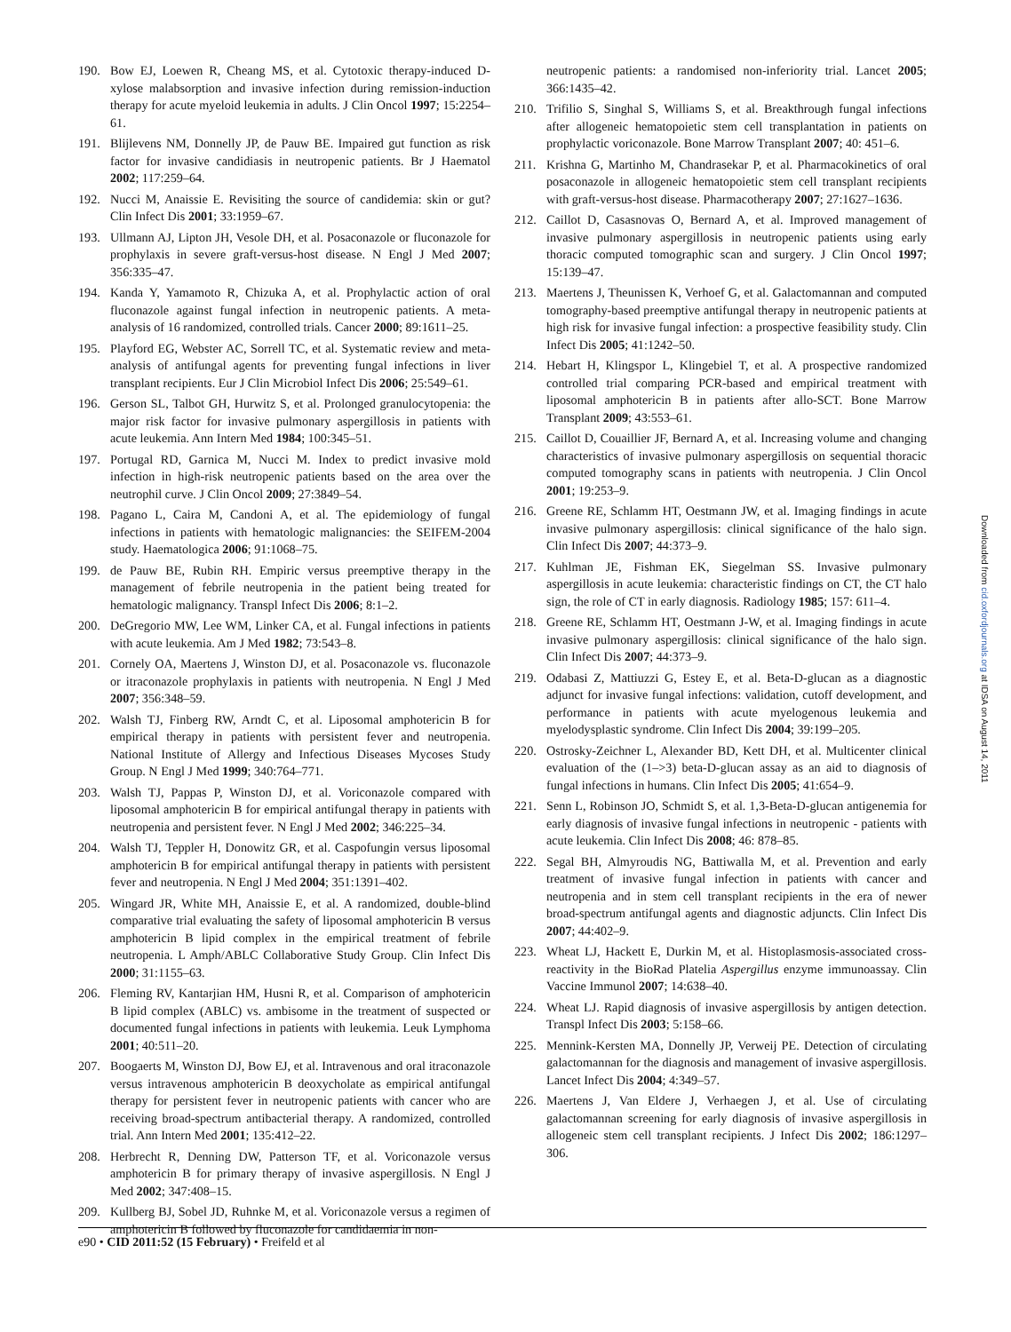190. Bow EJ, Loewen R, Cheang MS, et al. Cytotoxic therapy-induced D-xylose malabsorption and invasive infection during remission-induction therapy for acute myeloid leukemia in adults. J Clin Oncol 1997; 15:2254–61.
191. Blijlevens NM, Donnelly JP, de Pauw BE. Impaired gut function as risk factor for invasive candidiasis in neutropenic patients. Br J Haematol 2002; 117:259–64.
192. Nucci M, Anaissie E. Revisiting the source of candidemia: skin or gut? Clin Infect Dis 2001; 33:1959–67.
193. Ullmann AJ, Lipton JH, Vesole DH, et al. Posaconazole or fluconazole for prophylaxis in severe graft-versus-host disease. N Engl J Med 2007; 356:335–47.
194. Kanda Y, Yamamoto R, Chizuka A, et al. Prophylactic action of oral fluconazole against fungal infection in neutropenic patients. A meta-analysis of 16 randomized, controlled trials. Cancer 2000; 89:1611–25.
195. Playford EG, Webster AC, Sorrell TC, et al. Systematic review and meta-analysis of antifungal agents for preventing fungal infections in liver transplant recipients. Eur J Clin Microbiol Infect Dis 2006; 25:549–61.
196. Gerson SL, Talbot GH, Hurwitz S, et al. Prolonged granulocytopenia: the major risk factor for invasive pulmonary aspergillosis in patients with acute leukemia. Ann Intern Med 1984; 100:345–51.
197. Portugal RD, Garnica M, Nucci M. Index to predict invasive mold infection in high-risk neutropenic patients based on the area over the neutrophil curve. J Clin Oncol 2009; 27:3849–54.
198. Pagano L, Caira M, Candoni A, et al. The epidemiology of fungal infections in patients with hematologic malignancies: the SEIFEM-2004 study. Haematologica 2006; 91:1068–75.
199. de Pauw BE, Rubin RH. Empiric versus preemptive therapy in the management of febrile neutropenia in the patient being treated for hematologic malignancy. Transpl Infect Dis 2006; 8:1–2.
200. DeGregorio MW, Lee WM, Linker CA, et al. Fungal infections in patients with acute leukemia. Am J Med 1982; 73:543–8.
201. Cornely OA, Maertens J, Winston DJ, et al. Posaconazole vs. fluconazole or itraconazole prophylaxis in patients with neutropenia. N Engl J Med 2007; 356:348–59.
202. Walsh TJ, Finberg RW, Arndt C, et al. Liposomal amphotericin B for empirical therapy in patients with persistent fever and neutropenia. National Institute of Allergy and Infectious Diseases Mycoses Study Group. N Engl J Med 1999; 340:764–771.
203. Walsh TJ, Pappas P, Winston DJ, et al. Voriconazole compared with liposomal amphotericin B for empirical antifungal therapy in patients with neutropenia and persistent fever. N Engl J Med 2002; 346:225–34.
204. Walsh TJ, Teppler H, Donowitz GR, et al. Caspofungin versus liposomal amphotericin B for empirical antifungal therapy in patients with persistent fever and neutropenia. N Engl J Med 2004; 351:1391–402.
205. Wingard JR, White MH, Anaissie E, et al. A randomized, double-blind comparative trial evaluating the safety of liposomal amphotericin B versus amphotericin B lipid complex in the empirical treatment of febrile neutropenia. L Amph/ABLC Collaborative Study Group. Clin Infect Dis 2000; 31:1155–63.
206. Fleming RV, Kantarjian HM, Husni R, et al. Comparison of amphotericin B lipid complex (ABLC) vs. ambisome in the treatment of suspected or documented fungal infections in patients with leukemia. Leuk Lymphoma 2001; 40:511–20.
207. Boogaerts M, Winston DJ, Bow EJ, et al. Intravenous and oral itraconazole versus intravenous amphotericin B deoxycholate as empirical antifungal therapy for persistent fever in neutropenic patients with cancer who are receiving broad-spectrum antibacterial therapy. A randomized, controlled trial. Ann Intern Med 2001; 135:412–22.
208. Herbrecht R, Denning DW, Patterson TF, et al. Voriconazole versus amphotericin B for primary therapy of invasive aspergillosis. N Engl J Med 2002; 347:408–15.
209. Kullberg BJ, Sobel JD, Ruhnke M, et al. Voriconazole versus a regimen of amphotericin B followed by fluconazole for candidaemia in non-
neutropenic patients: a randomised non-inferiority trial. Lancet 2005; 366:1435–42.
210. Trifilio S, Singhal S, Williams S, et al. Breakthrough fungal infections after allogeneic hematopoietic stem cell transplantation in patients on prophylactic voriconazole. Bone Marrow Transplant 2007; 40: 451–6.
211. Krishna G, Martinho M, Chandrasekar P, et al. Pharmacokinetics of oral posaconazole in allogeneic hematopoietic stem cell transplant recipients with graft-versus-host disease. Pharmacotherapy 2007; 27:1627–1636.
212. Caillot D, Casasnovas O, Bernard A, et al. Improved management of invasive pulmonary aspergillosis in neutropenic patients using early thoracic computed tomographic scan and surgery. J Clin Oncol 1997; 15:139–47.
213. Maertens J, Theunissen K, Verhoef G, et al. Galactomannan and computed tomography-based preemptive antifungal therapy in neutropenic patients at high risk for invasive fungal infection: a prospective feasibility study. Clin Infect Dis 2005; 41:1242–50.
214. Hebart H, Klingspor L, Klingebiel T, et al. A prospective randomized controlled trial comparing PCR-based and empirical treatment with liposomal amphotericin B in patients after allo-SCT. Bone Marrow Transplant 2009; 43:553–61.
215. Caillot D, Couaillier JF, Bernard A, et al. Increasing volume and changing characteristics of invasive pulmonary aspergillosis on sequential thoracic computed tomography scans in patients with neutropenia. J Clin Oncol 2001; 19:253–9.
216. Greene RE, Schlamm HT, Oestmann JW, et al. Imaging findings in acute invasive pulmonary aspergillosis: clinical significance of the halo sign. Clin Infect Dis 2007; 44:373–9.
217. Kuhlman JE, Fishman EK, Siegelman SS. Invasive pulmonary aspergillosis in acute leukemia: characteristic findings on CT, the CT halo sign, the role of CT in early diagnosis. Radiology 1985; 157: 611–4.
218. Greene RE, Schlamm HT, Oestmann J-W, et al. Imaging findings in acute invasive pulmonary aspergillosis: clinical significance of the halo sign. Clin Infect Dis 2007; 44:373–9.
219. Odabasi Z, Mattiuzzi G, Estey E, et al. Beta-D-glucan as a diagnostic adjunct for invasive fungal infections: validation, cutoff development, and performance in patients with acute myelogenous leukemia and myelodysplastic syndrome. Clin Infect Dis 2004; 39:199–205.
220. Ostrosky-Zeichner L, Alexander BD, Kett DH, et al. Multicenter clinical evaluation of the (1–>3) beta-D-glucan assay as an aid to diagnosis of fungal infections in humans. Clin Infect Dis 2005; 41:654–9.
221. Senn L, Robinson JO, Schmidt S, et al. 1,3-Beta-D-glucan antigenemia for early diagnosis of invasive fungal infections in neutropenic - patients with acute leukemia. Clin Infect Dis 2008; 46: 878–85.
222. Segal BH, Almyroudis NG, Battiwalla M, et al. Prevention and early treatment of invasive fungal infection in patients with cancer and neutropenia and in stem cell transplant recipients in the era of newer broad-spectrum antifungal agents and diagnostic adjuncts. Clin Infect Dis 2007; 44:402–9.
223. Wheat LJ, Hackett E, Durkin M, et al. Histoplasmosis-associated cross-reactivity in the BioRad Platelia Aspergillus enzyme immunoassay. Clin Vaccine Immunol 2007; 14:638–40.
224. Wheat LJ. Rapid diagnosis of invasive aspergillosis by antigen detection. Transpl Infect Dis 2003; 5:158–66.
225. Mennink-Kersten MA, Donnelly JP, Verweij PE. Detection of circulating galactomannan for the diagnosis and management of invasive aspergillosis. Lancet Infect Dis 2004; 4:349–57.
226. Maertens J, Van Eldere J, Verhaegen J, et al. Use of circulating galactomannan screening for early diagnosis of invasive aspergillosis in allogeneic stem cell transplant recipients. J Infect Dis 2002; 186:1297–306.
e90 • CID 2011:52 (15 February) • Freifeld et al
Downloaded from cid.oxfordjournals.org at IDSA on August 14, 2011